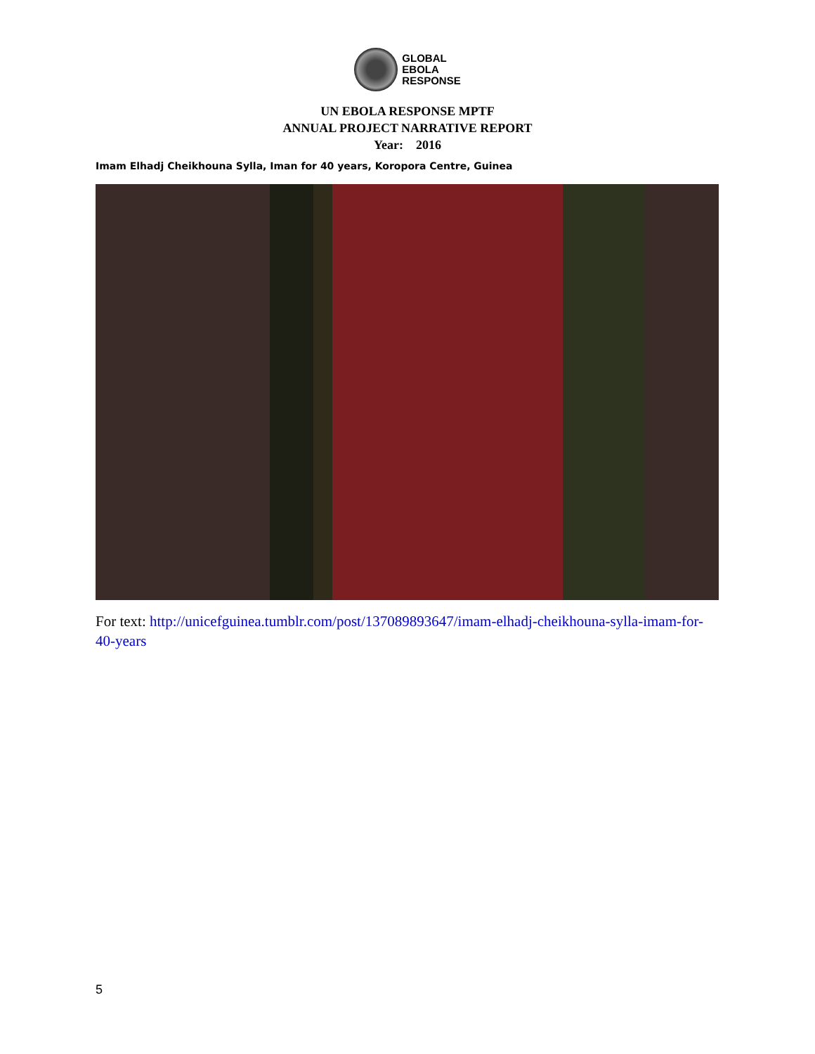GLOBAL
EBOLA
RESPONSE
UN EBOLA RESPONSE MPTF
ANNUAL PROJECT NARRATIVE REPORT
Year: 2016
Imam Elhadj Cheikhouna Sylla, Iman for 40 years, Koropora Centre, Guinea
For text: http://unicefguinea.tumblr.com/post/137089893647/imam-elhadj-cheikhouna-sylla-imam-for-40-years
5